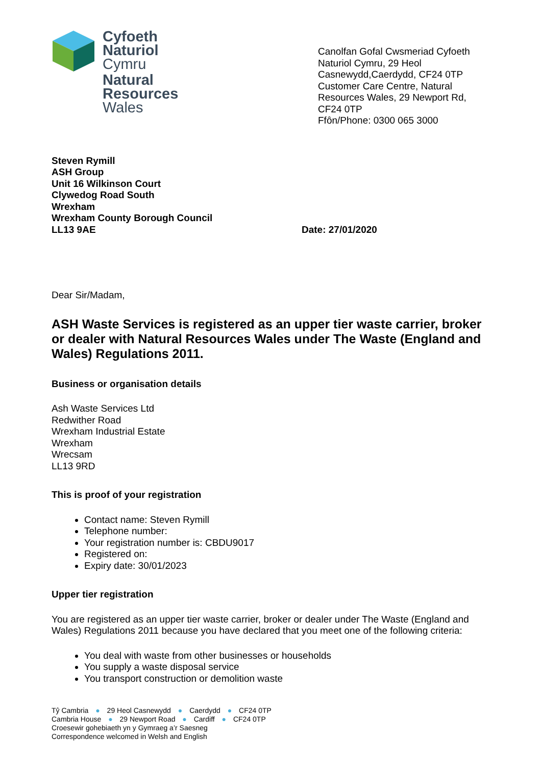Cyfoeth
Naturiol
Cymru
Natural
Resources
Wales
Canolfan Gofal Cwsmeriad Cyfoeth Naturiol Cymru, 29 Heol Casnewydd,Caerdydd, CF24 0TP Customer Care Centre, Natural Resources Wales, 29 Newport Rd, CF24 0TP
Ffôn/Phone: 0300 065 3000
Steven Rymill
ASH Group
Unit 16 Wilkinson Court
Clywedog Road South
Wrexham
Wrexham County Borough Council
LL13 9AE
Date: 27/01/2020
Dear Sir/Madam,
ASH Waste Services is registered as an upper tier waste carrier, broker or dealer with Natural Resources Wales under The Waste (England and Wales) Regulations 2011.
Business or organisation details
Ash Waste Services Ltd
Redwither Road
Wrexham Industrial Estate
Wrexham
Wrecsam
LL13 9RD
This is proof of your registration
Contact name: Steven Rymill
Telephone number:
Your registration number is: CBDU9017
Registered on:
Expiry date: 30/01/2023
Upper tier registration
You are registered as an upper tier waste carrier, broker or dealer under The Waste (England and Wales) Regulations 2011 because you have declared that you meet one of the following criteria:
You deal with waste from other businesses or households
You supply a waste disposal service
You transport construction or demolition waste
Tŷ Cambria ● 29 Heol Casnewydd ● Caerdydd ● CF24 0TP
Cambria House ● 29 Newport Road ● Cardiff ● CF24 0TP
Croesewir gohebiaeth yn y Gymraeg a’r Saesneg
Correspondence welcomed in Welsh and English